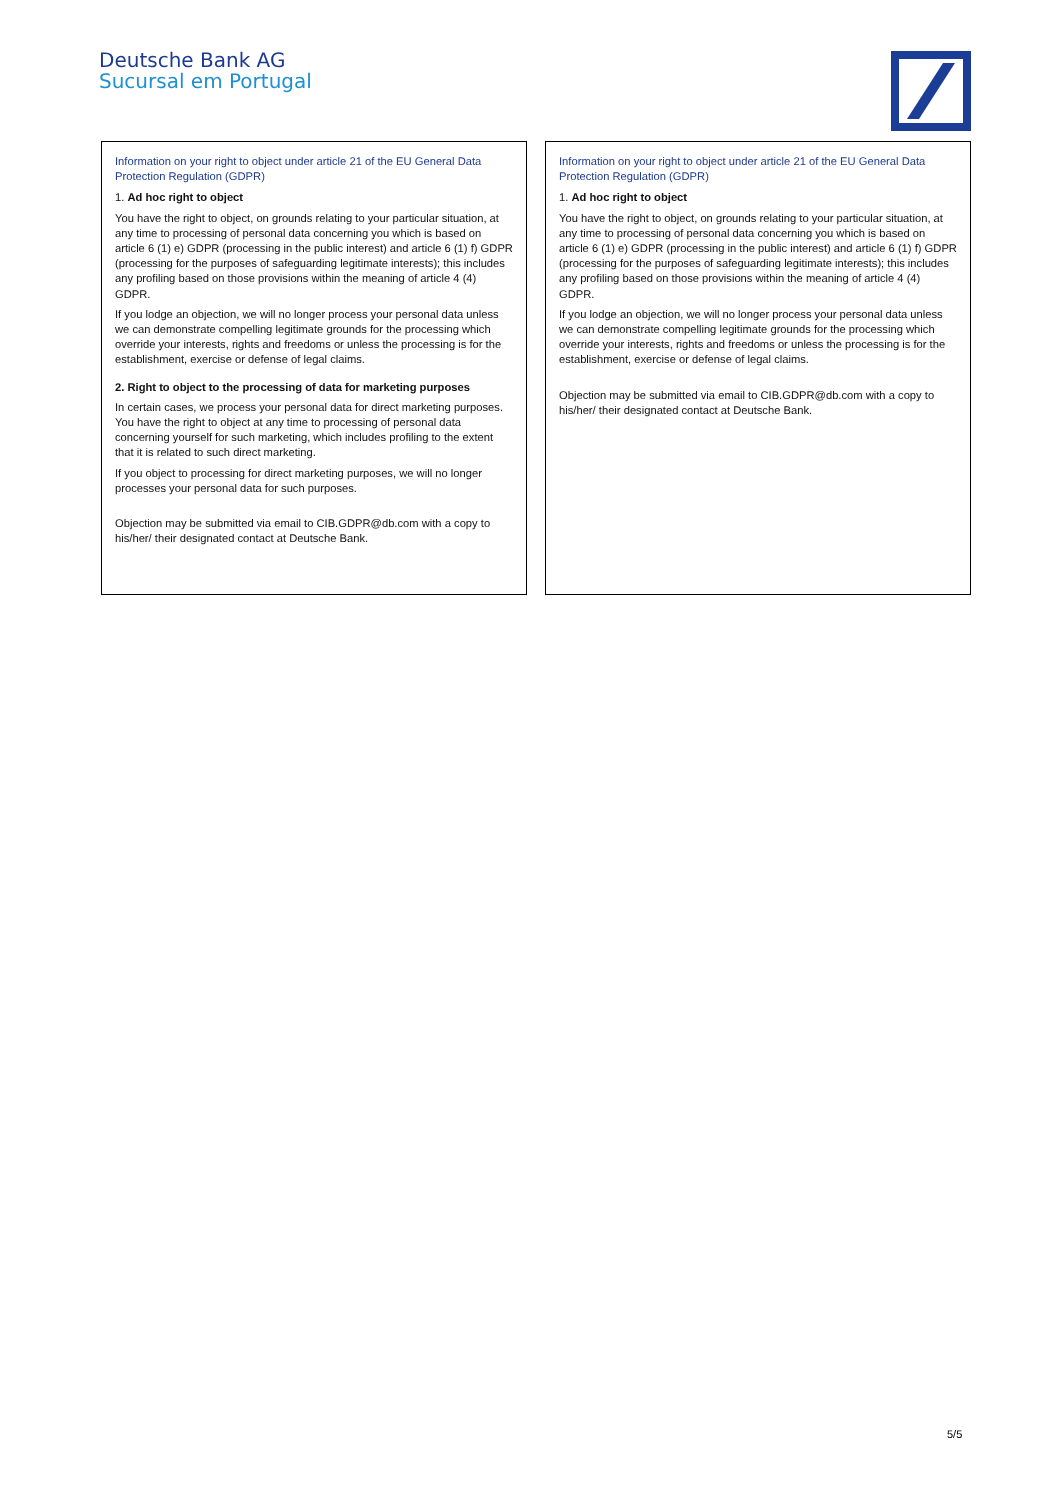Deutsche Bank AG
Sucursal em Portugal
Information on your right to object under article 21 of the EU General Data Protection Regulation (GDPR)
1. Ad hoc right to object
You have the right to object, on grounds relating to your particular situation, at any time to processing of personal data concerning you which is based on article 6 (1) e) GDPR (processing in the public interest) and article 6 (1) f) GDPR (processing for the purposes of safeguarding legitimate interests); this includes any profiling based on those provisions within the meaning of article 4 (4) GDPR.
If you lodge an objection, we will no longer process your personal data unless we can demonstrate compelling legitimate grounds for the processing which override your interests, rights and freedoms or unless the processing is for the establishment, exercise or defense of legal claims.
2. Right to object to the processing of data for marketing purposes
In certain cases, we process your personal data for direct marketing purposes. You have the right to object at any time to processing of personal data concerning yourself for such marketing, which includes profiling to the extent that it is related to such direct marketing.
If you object to processing for direct marketing purposes, we will no longer processes your personal data for such purposes.
Objection may be submitted via email to CIB.GDPR@db.com with a copy to his/her/ their designated contact at Deutsche Bank.
Information on your right to object under article 21 of the EU General Data Protection Regulation (GDPR)
1. Ad hoc right to object
You have the right to object, on grounds relating to your particular situation, at any time to processing of personal data concerning you which is based on article 6 (1) e) GDPR (processing in the public interest) and article 6 (1) f) GDPR (processing for the purposes of safeguarding legitimate interests); this includes any profiling based on those provisions within the meaning of article 4 (4) GDPR.
If you lodge an objection, we will no longer process your personal data unless we can demonstrate compelling legitimate grounds for the processing which override your interests, rights and freedoms or unless the processing is for the establishment, exercise or defense of legal claims.
Objection may be submitted via email to CIB.GDPR@db.com with a copy to his/her/ their designated contact at Deutsche Bank.
5/5